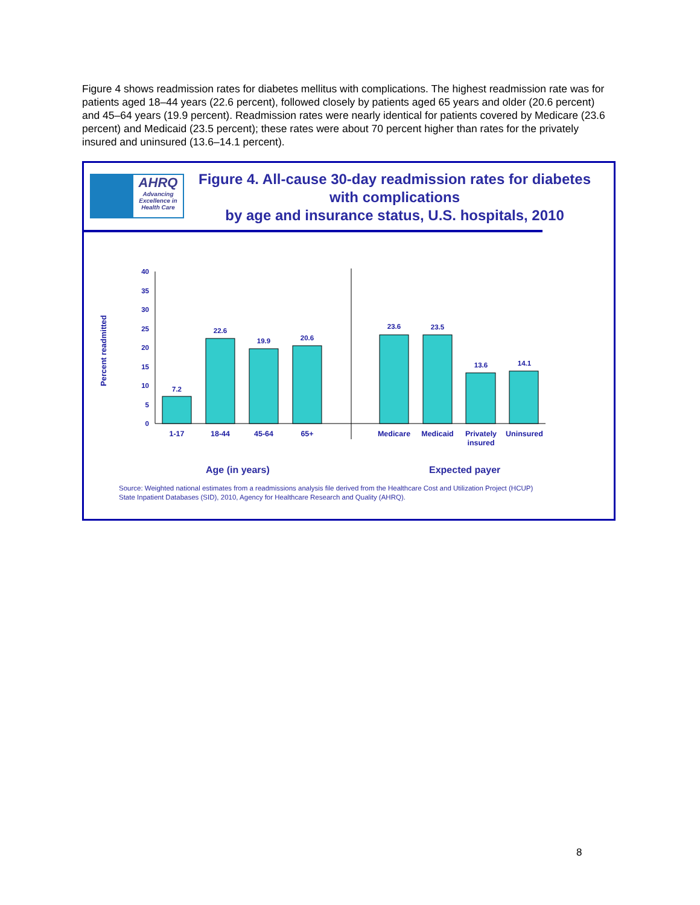Figure 4 shows readmission rates for diabetes mellitus with complications. The highest readmission rate was for patients aged 18–44 years (22.6 percent), followed closely by patients aged 65 years and older (20.6 percent) and 45–64 years (19.9 percent). Readmission rates were nearly identical for patients covered by Medicare (23.6 percent) and Medicaid (23.5 percent); these rates were about 70 percent higher than rates for the privately insured and uninsured (13.6–14.1 percent).
AHRQ
Advancing Excellence in Health Care
Figure 4. All-cause 30-day readmission rates for diabetes with complications
by age and insurance status, U.S. hospitals, 2010
Percent readmitted
0
5
10
15
20
25
30
35
40
7.2
22.6
19.9
20.6
23.6
23.5
13.6
14.1
1-17
18-44
45-64
65+
Medicare
Medicaid
Privately
insured
Uninsured
Age (in years) Expected payer
Source: Weighted national estimates from a readmissions analysis file derived from the Healthcare Cost and Utilization Project (HCUP)
State Inpatient Databases (SID), 2010, Agency for Healthcare Research and Quality (AHRQ).
8